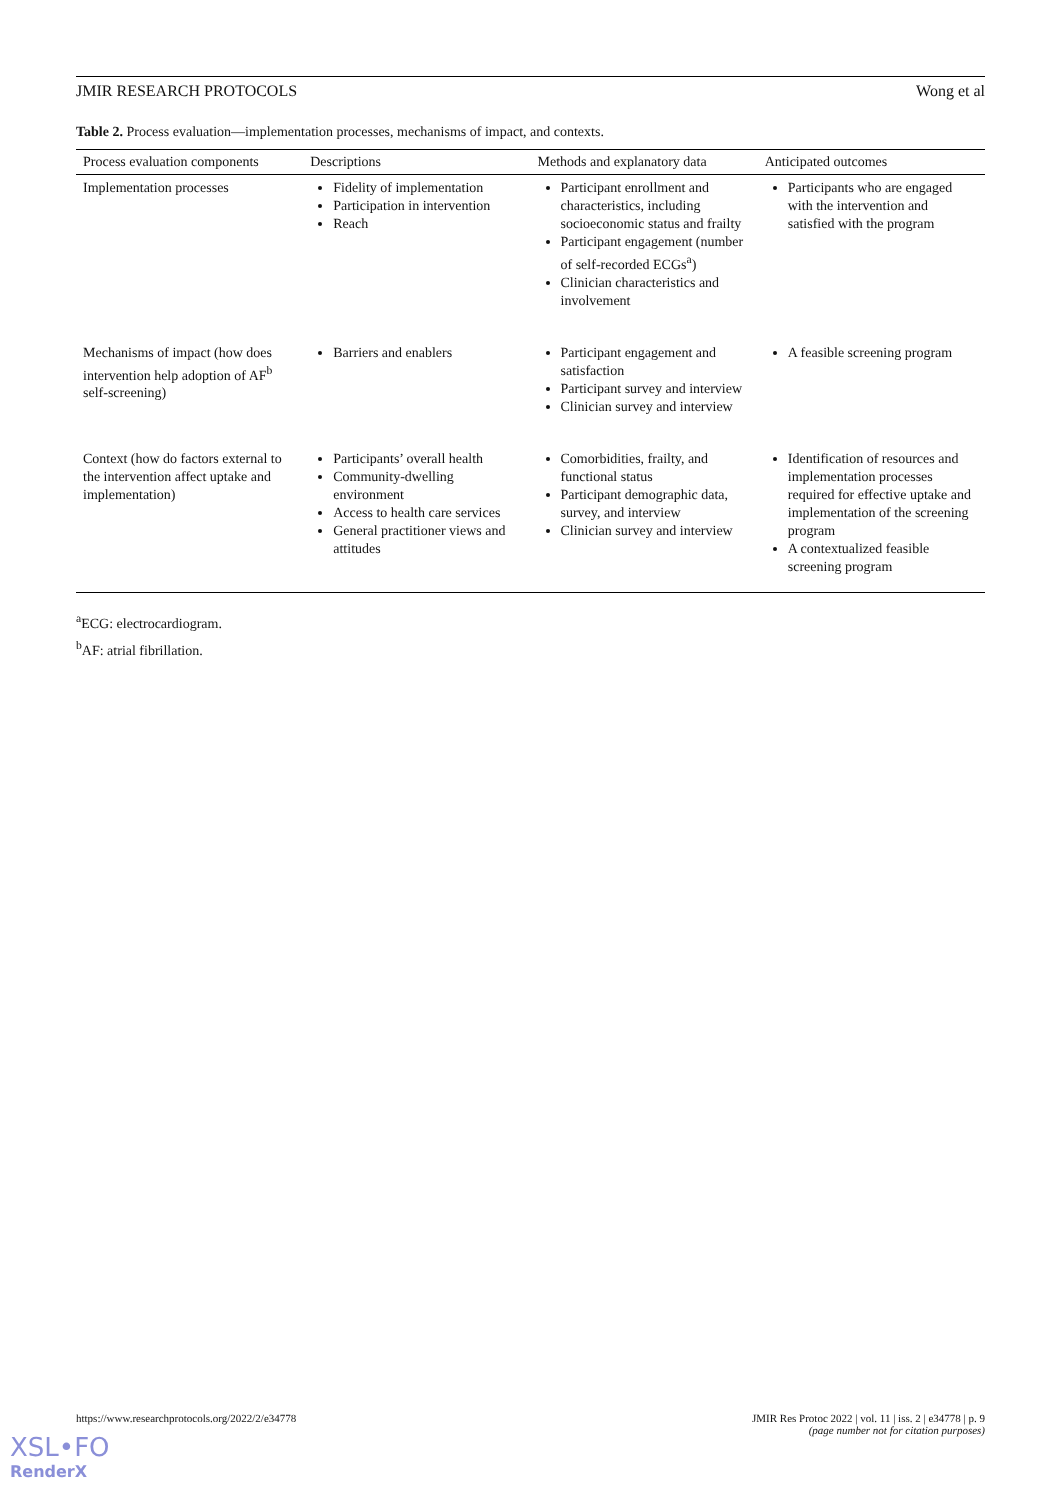JMIR RESEARCH PROTOCOLS Wong et al
Table 2. Process evaluation—implementation processes, mechanisms of impact, and contexts.
| Process evaluation components | Descriptions | Methods and explanatory data | Anticipated outcomes |
| --- | --- | --- | --- |
| Implementation processes | Fidelity of implementation Participation in intervention Reach | Participant enrollment and characteristics, including socioeconomic status and frailty Participant engagement (number of self-recorded ECGs<sup>a</sup>) Clinician characteristics and involvement | Participants who are engaged with the intervention and satisfied with the program |
| Mechanisms of impact (how does intervention help adoption of AF<sup>b</sup> self-screening) | Barriers and enablers | Participant engagement and satisfaction Participant survey and interview Clinician survey and interview | A feasible screening program |
| Context (how do factors external to the intervention affect uptake and implementation) | Participants’ overall health Community-dwelling environment Access to health care services General practitioner views and attitudes | Comorbidities, frailty, and functional status Participant demographic data, survey, and interview Clinician survey and interview | Identification of resources and implementation processes required for effective uptake and implementation of the screening program A contextualized feasible screening program |
<sup>a</sup> ECG: electrocardiogram.
<sup>b</sup> AF: atrial fibrillation.
https://www.researchprotocols.org/2022/2/e34778 JMIR Res Protoc 2022 | vol. 11 | iss. 2 | e34778 | p. 9
(page number not for citation purposes)
XSL•FO
RenderX